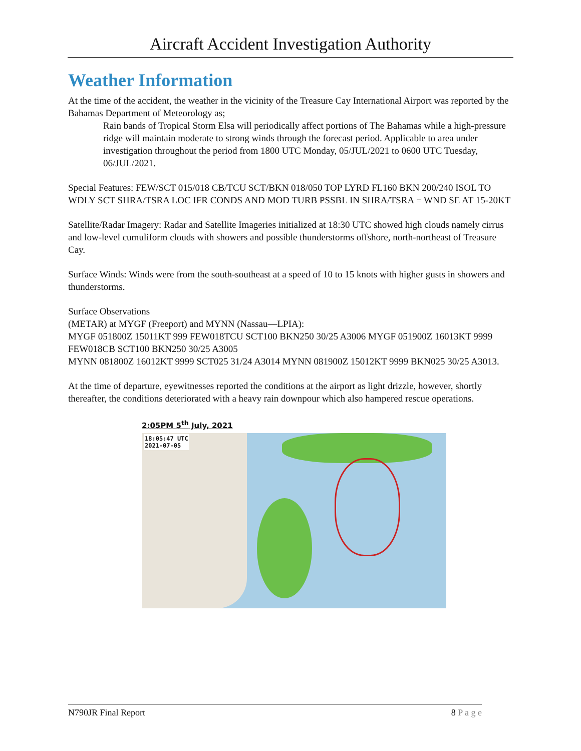Aircraft Accident Investigation Authority
Weather Information
At the time of the accident, the weather in the vicinity of the Treasure Cay International Airport was reported by the Bahamas Department of Meteorology as;
Rain bands of Tropical Storm Elsa will periodically affect portions of The Bahamas while a high-pressure ridge will maintain moderate to strong winds through the forecast period. Applicable to area under investigation throughout the period from 1800 UTC Monday, 05/JUL/2021 to 0600 UTC Tuesday, 06/JUL/2021.
Special Features: FEW/SCT 015/018 CB/TCU SCT/BKN 018/050 TOP LYRD FL160 BKN 200/240 ISOL TO WDLY SCT SHRA/TSRA LOC IFR CONDS AND MOD TURB PSSBL IN SHRA/TSRA = WND SE AT 15-20KT
Satellite/Radar Imagery: Radar and Satellite Imageries initialized at 18:30 UTC showed high clouds namely cirrus and low-level cumuliform clouds with showers and possible thunderstorms offshore, north-northeast of Treasure Cay.
Surface Winds: Winds were from the south-southeast at a speed of 10 to 15 knots with higher gusts in showers and thunderstorms.
Surface Observations
(METAR) at MYGF (Freeport) and MYNN (Nassau—LPIA):
MYGF 051800Z 15011KT 999 FEW018TCU SCT100 BKN250 30/25 A3006 MYGF 051900Z 16013KT 9999 FEW018CB SCT100 BKN250 30/25 A3005
MYNN 081800Z 16012KT 9999 SCT025 31/24 A3014 MYNN 081900Z 15012KT 9999 BKN025 30/25 A3013.
At the time of departure, eyewitnesses reported the conditions at the airport as light drizzle, however, shortly thereafter, the conditions deteriorated with a heavy rain downpour which also hampered rescue operations.
2:05PM 5<sup>th</sup> July, 2021
18:05:47 UTC
2021-07-05
N790JR Final Report 8 P a g e